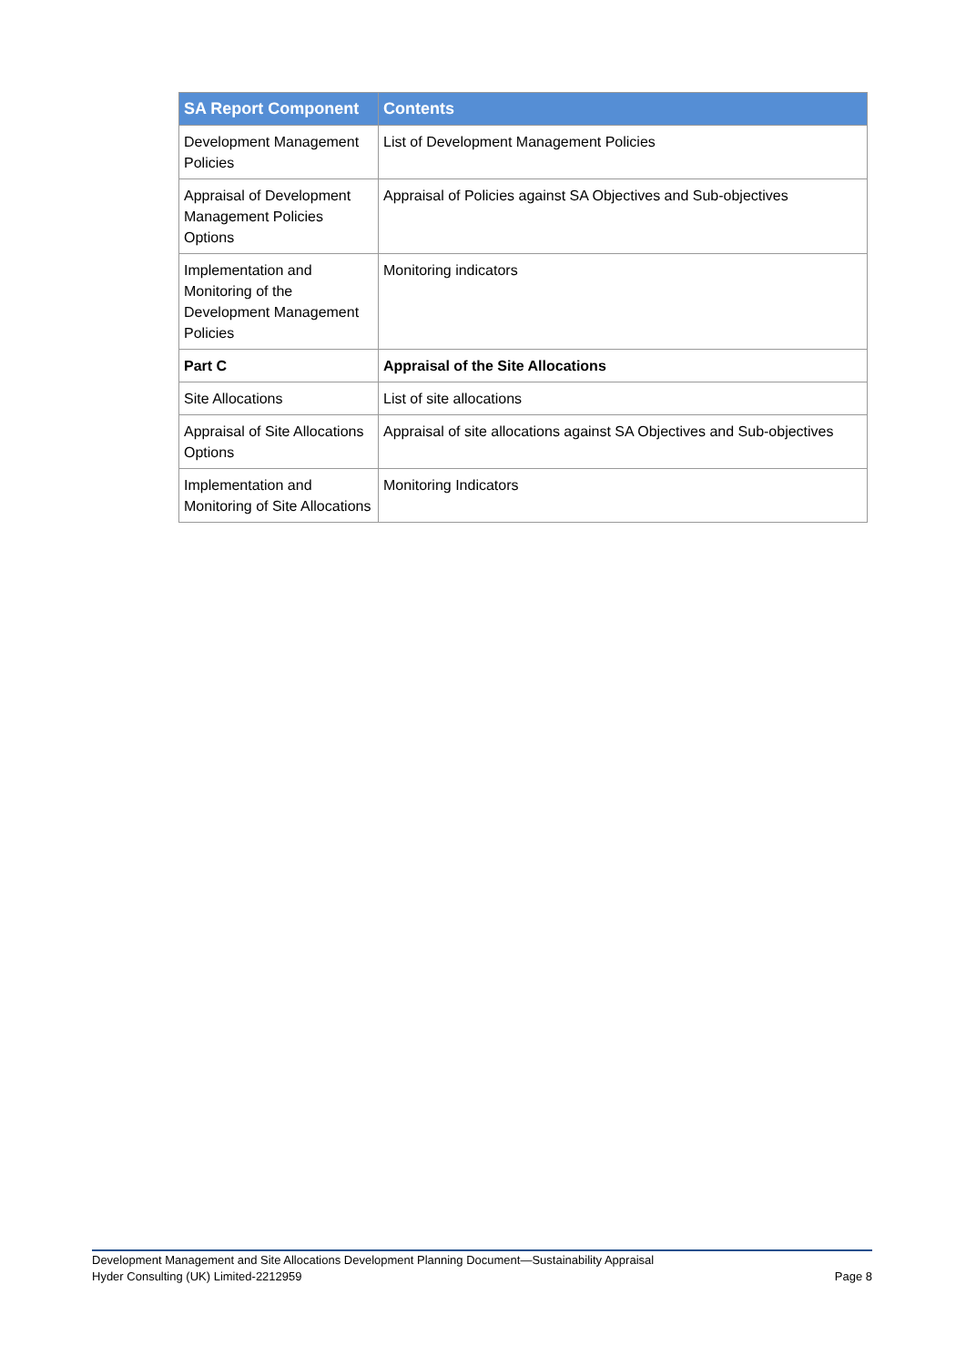| SA Report Component | Contents |
| --- | --- |
| Development Management Policies | List of Development Management Policies |
| Appraisal of Development Management Policies Options | Appraisal of Policies against SA Objectives and Sub-objectives |
| Implementation and Monitoring of the Development Management Policies | Monitoring indicators |
| Part C | Appraisal of the Site Allocations |
| Site Allocations | List of site allocations |
| Appraisal of Site Allocations Options | Appraisal of site allocations against SA Objectives and Sub-objectives |
| Implementation and Monitoring of Site Allocations | Monitoring Indicators |
Development Management and Site Allocations Development Planning Document—Sustainability Appraisal
Hyder Consulting (UK) Limited-2212959 Page 8